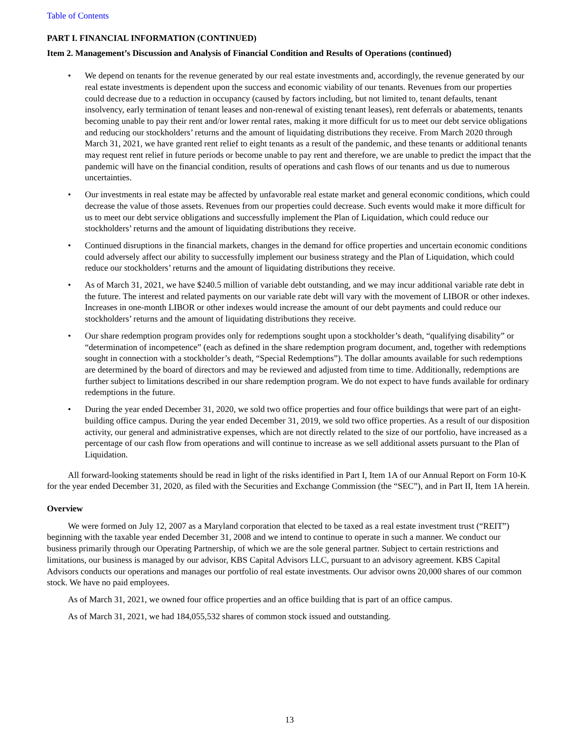Table of Contents
PART I. FINANCIAL INFORMATION (CONTINUED)
Item 2. Management’s Discussion and Analysis of Financial Condition and Results of Operations (continued)
• We depend on tenants for the revenue generated by our real estate investments and, accordingly, the revenue generated by our real estate investments is dependent upon the success and economic viability of our tenants. Revenues from our properties could decrease due to a reduction in occupancy (caused by factors including, but not limited to, tenant defaults, tenant insolvency, early termination of tenant leases and non-renewal of existing tenant leases), rent deferrals or abatements, tenants becoming unable to pay their rent and/or lower rental rates, making it more difficult for us to meet our debt service obligations and reducing our stockholders’ returns and the amount of liquidating distributions they receive. From March 2020 through March 31, 2021, we have granted rent relief to eight tenants as a result of the pandemic, and these tenants or additional tenants may request rent relief in future periods or become unable to pay rent and therefore, we are unable to predict the impact that the pandemic will have on the financial condition, results of operations and cash flows of our tenants and us due to numerous uncertainties.
• Our investments in real estate may be affected by unfavorable real estate market and general economic conditions, which could decrease the value of those assets. Revenues from our properties could decrease. Such events would make it more difficult for us to meet our debt service obligations and successfully implement the Plan of Liquidation, which could reduce our stockholders’ returns and the amount of liquidating distributions they receive.
• Continued disruptions in the financial markets, changes in the demand for office properties and uncertain economic conditions could adversely affect our ability to successfully implement our business strategy and the Plan of Liquidation, which could reduce our stockholders’ returns and the amount of liquidating distributions they receive.
• As of March 31, 2021, we have $240.5 million of variable debt outstanding, and we may incur additional variable rate debt in the future. The interest and related payments on our variable rate debt will vary with the movement of LIBOR or other indexes. Increases in one-month LIBOR or other indexes would increase the amount of our debt payments and could reduce our stockholders’ returns and the amount of liquidating distributions they receive.
• Our share redemption program provides only for redemptions sought upon a stockholder’s death, “qualifying disability” or “determination of incompetence” (each as defined in the share redemption program document, and, together with redemptions sought in connection with a stockholder’s death, “Special Redemptions”). The dollar amounts available for such redemptions are determined by the board of directors and may be reviewed and adjusted from time to time. Additionally, redemptions are further subject to limitations described in our share redemption program. We do not expect to have funds available for ordinary redemptions in the future.
• During the year ended December 31, 2020, we sold two office properties and four office buildings that were part of an eight-building office campus. During the year ended December 31, 2019, we sold two office properties. As a result of our disposition activity, our general and administrative expenses, which are not directly related to the size of our portfolio, have increased as a percentage of our cash flow from operations and will continue to increase as we sell additional assets pursuant to the Plan of Liquidation.
All forward-looking statements should be read in light of the risks identified in Part I, Item 1A of our Annual Report on Form 10-K for the year ended December 31, 2020, as filed with the Securities and Exchange Commission (the “SEC”), and in Part II, Item 1A herein.
Overview
We were formed on July 12, 2007 as a Maryland corporation that elected to be taxed as a real estate investment trust (“REIT”) beginning with the taxable year ended December 31, 2008 and we intend to continue to operate in such a manner. We conduct our business primarily through our Operating Partnership, of which we are the sole general partner. Subject to certain restrictions and limitations, our business is managed by our advisor, KBS Capital Advisors LLC, pursuant to an advisory agreement. KBS Capital Advisors conducts our operations and manages our portfolio of real estate investments. Our advisor owns 20,000 shares of our common stock. We have no paid employees.
As of March 31, 2021, we owned four office properties and an office building that is part of an office campus.
As of March 31, 2021, we had 184,055,532 shares of common stock issued and outstanding.
13